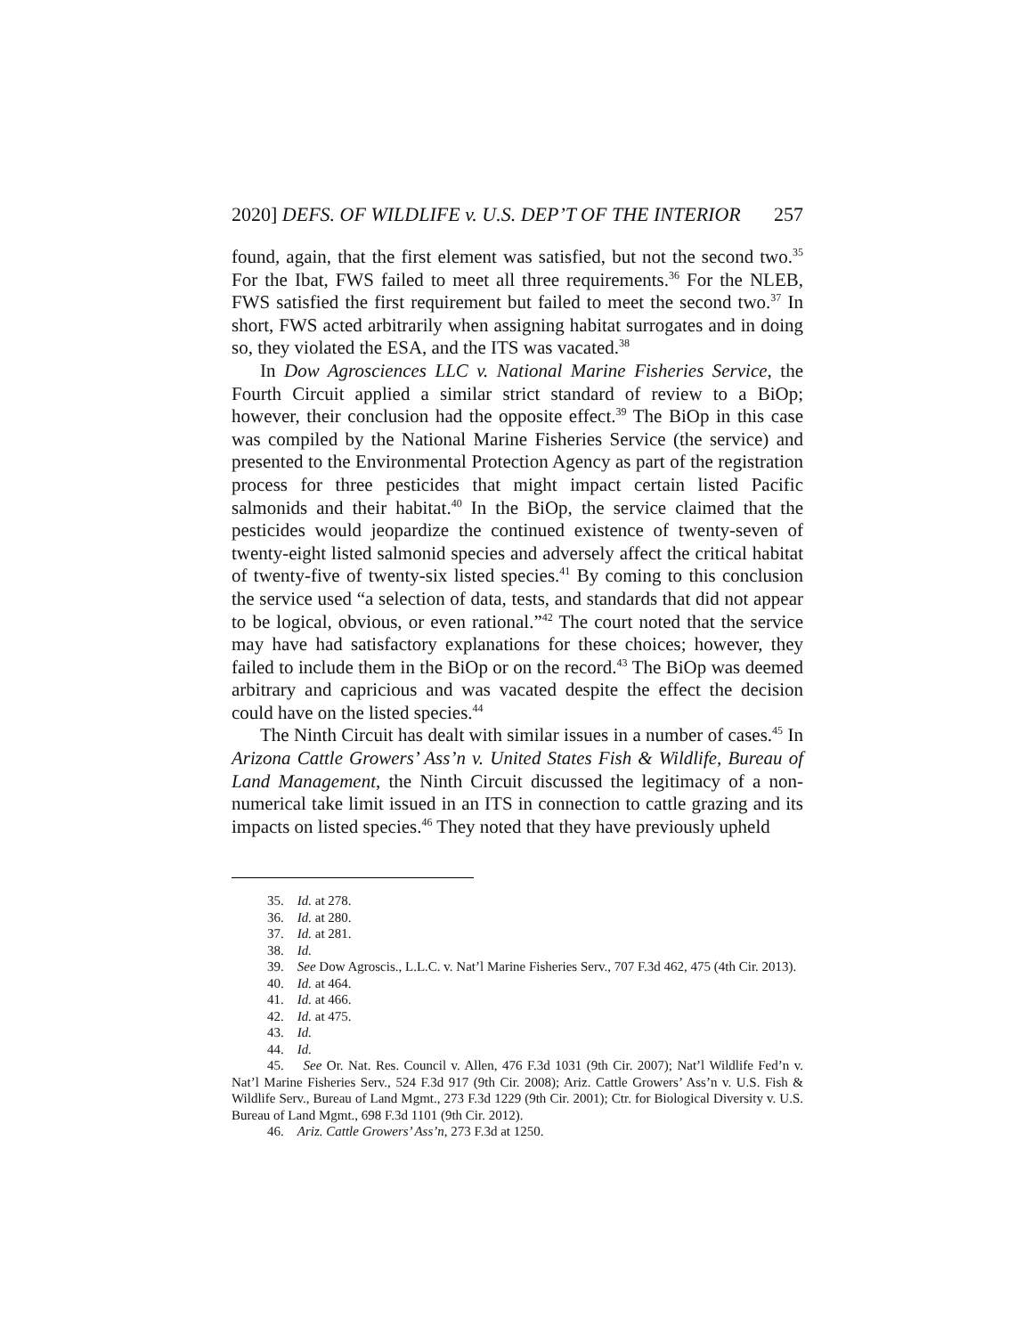2020] DEFS. OF WILDLIFE v. U.S. DEP’T OF THE INTERIOR 257
found, again, that the first element was satisfied, but not the second two.<sup>35</sup> For the Ibat, FWS failed to meet all three requirements.<sup>36</sup> For the NLEB, FWS satisfied the first requirement but failed to meet the second two.<sup>37</sup> In short, FWS acted arbitrarily when assigning habitat surrogates and in doing so, they violated the ESA, and the ITS was vacated.<sup>38</sup>
In Dow Agrosciences LLC v. National Marine Fisheries Service, the Fourth Circuit applied a similar strict standard of review to a BiOp; however, their conclusion had the opposite effect.<sup>39</sup> The BiOp in this case was compiled by the National Marine Fisheries Service (the service) and presented to the Environmental Protection Agency as part of the registration process for three pesticides that might impact certain listed Pacific salmonids and their habitat.<sup>40</sup> In the BiOp, the service claimed that the pesticides would jeopardize the continued existence of twenty-seven of twenty-eight listed salmonid species and adversely affect the critical habitat of twenty-five of twenty-six listed species.<sup>41</sup> By coming to this conclusion the service used “a selection of data, tests, and standards that did not appear to be logical, obvious, or even rational.”<sup>42</sup> The court noted that the service may have had satisfactory explanations for these choices; however, they failed to include them in the BiOp or on the record.<sup>43</sup> The BiOp was deemed arbitrary and capricious and was vacated despite the effect the decision could have on the listed species.<sup>44</sup>
The Ninth Circuit has dealt with similar issues in a number of cases.<sup>45</sup> In Arizona Cattle Growers’ Ass’n v. United States Fish & Wildlife, Bureau of Land Management, the Ninth Circuit discussed the legitimacy of a non-numerical take limit issued in an ITS in connection to cattle grazing and its impacts on listed species.<sup>46</sup> They noted that they have previously upheld
35. Id. at 278.
36. Id. at 280.
37. Id. at 281.
38. Id.
39. See Dow Agroscis., L.L.C. v. Nat’l Marine Fisheries Serv., 707 F.3d 462, 475 (4th Cir. 2013).
40. Id. at 464.
41. Id. at 466.
42. Id. at 475.
43. Id.
44. Id.
45. See Or. Nat. Res. Council v. Allen, 476 F.3d 1031 (9th Cir. 2007); Nat’l Wildlife Fed’n v. Nat’l Marine Fisheries Serv., 524 F.3d 917 (9th Cir. 2008); Ariz. Cattle Growers’ Ass’n v. U.S. Fish & Wildlife Serv., Bureau of Land Mgmt., 273 F.3d 1229 (9th Cir. 2001); Ctr. for Biological Diversity v. U.S. Bureau of Land Mgmt., 698 F.3d 1101 (9th Cir. 2012).
46. Ariz. Cattle Growers’ Ass’n, 273 F.3d at 1250.